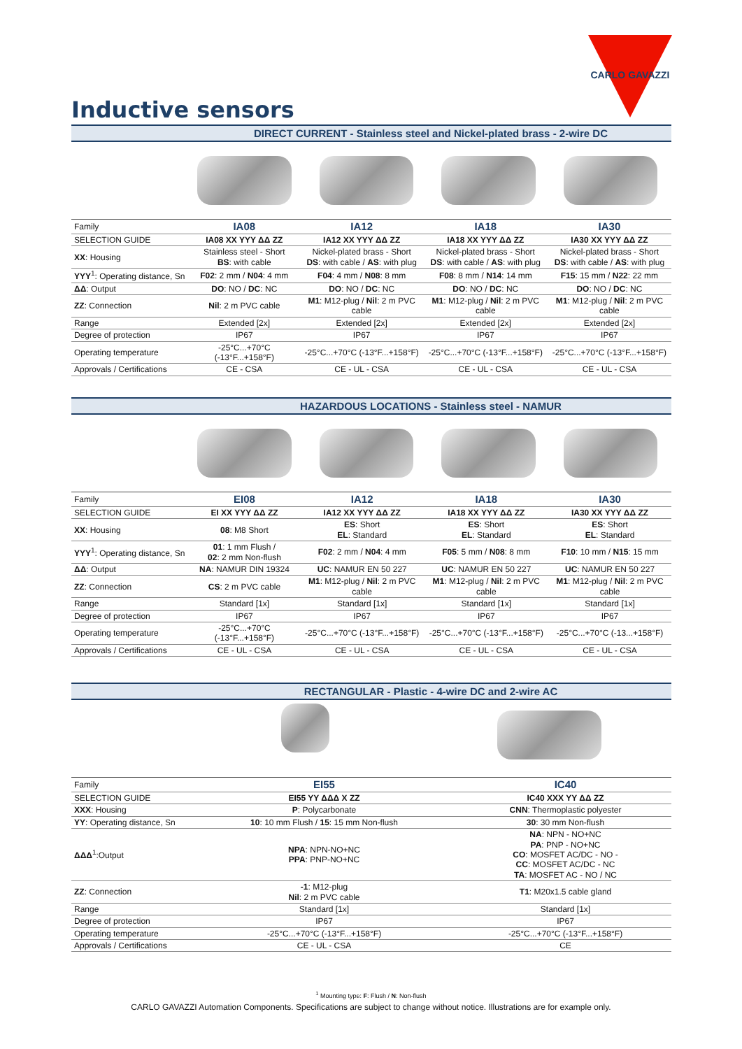CARLO GAVAZZI
Inductive sensors
DIRECT CURRENT - Stainless steel and Nickel-plated brass - 2-wire DC
| Family | IA08 | IA12 | IA18 | IA30 |
| SELECTION GUIDE | IA08 XX YYY ΔΔ ZZ | IA12 XX YYY ΔΔ ZZ | IA18 XX YYY ΔΔ ZZ | IA30 XX YYY ΔΔ ZZ |
| XX : Housing | Stainless steel - Short BS : with cable | Nickel-plated brass - Short DS : with cable / AS : with plug | Nickel-plated brass - Short DS : with cable / AS : with plug | Nickel-plated brass - Short DS : with cable / AS : with plug |
| YYY<sup>1</sup>: Operating distance, Sn | F02 : 2 mm / N04 : 4 mm | F04 : 4 mm / N08 : 8 mm | F08 : 8 mm / N14 : 14 mm | F15 : 15 mm / N22 : 22 mm |
| ΔΔ : Output | DO : NO / DC : NC | DO : NO / DC : NC | DO : NO / DC : NC | DO : NO / DC : NC |
| ZZ : Connection | Nil : 2 m PVC cable | M1 : M12-plug / Nil : 2 m PVC cable | M1 : M12-plug / Nil : 2 m PVC cable | M1 : M12-plug / Nil : 2 m PVC cable |
| Range | Extended [2x] | Extended [2x] | Extended [2x] | Extended [2x] |
| Degree of protection | IP67 | IP67 | IP67 | IP67 |
| Operating temperature | -25°C...+70°C (-13°F...+158°F) | -25°C...+70°C (-13°F...+158°F) | -25°C...+70°C (-13°F...+158°F) | -25°C...+70°C (-13°F...+158°F) |
| Approvals / Certifications | CE - CSA | CE - UL - CSA | CE - UL - CSA | CE - UL - CSA |
HAZARDOUS LOCATIONS - Stainless steel - NAMUR
| Family | EI08 | IA12 | IA18 | IA30 |
| SELECTION GUIDE | EI XX YYY ΔΔ ZZ | IA12 XX YYY ΔΔ ZZ | IA18 XX YYY ΔΔ ZZ | IA30 XX YYY ΔΔ ZZ |
| XX : Housing | 08 : M8 Short | ES : Short EL : Standard | ES : Short EL : Standard | ES : Short EL : Standard |
| YYY<sup>1</sup>: Operating distance, Sn | 01 : 1 mm Flush / 02 : 2 mm Non-flush | F02 : 2 mm / N04 : 4 mm | F05 : 5 mm / N08 : 8 mm | F10 : 10 mm / N15 : 15 mm |
| ΔΔ : Output | NA : NAMUR DIN 19324 | UC : NAMUR EN 50 227 | UC : NAMUR EN 50 227 | UC : NAMUR EN 50 227 |
| ZZ : Connection | CS : 2 m PVC cable | M1 : M12-plug / Nil : 2 m PVC cable | M1 : M12-plug / Nil : 2 m PVC cable | M1 : M12-plug / Nil : 2 m PVC cable |
| Range | Standard [1x] | Standard [1x] | Standard [1x] | Standard [1x] |
| Degree of protection | IP67 | IP67 | IP67 | IP67 |
| Operating temperature | -25°C...+70°C (-13°F...+158°F) | -25°C...+70°C (-13°F...+158°F) | -25°C...+70°C (-13°F...+158°F) | -25°C...+70°C (-13...+158°F) |
| Approvals / Certifications | CE - UL - CSA | CE - UL - CSA | CE - UL - CSA | CE - UL - CSA |
RECTANGULAR - Plastic - 4-wire DC and 2-wire AC
| Family | EI55 | IC40 |
| SELECTION GUIDE | EI55 YY ΔΔΔ X ZZ | IC40 XXX YY ΔΔ ZZ |
| XXX : Housing | P : Polycarbonate | CNN : Thermoplastic polyester |
| YY : Operating distance, Sn | 10 : 10 mm Flush / 15 : 15 mm Non-flush | 30 : 30 mm Non-flush |
| ΔΔΔ<sup>1</sup>:Output | NPA : NPN-NO+NC PPA : PNP-NO+NC | NA : NPN - NO+NC PA : PNP - NO+NC CO : MOSFET AC/DC - NO - CC : MOSFET AC/DC - NC TA : MOSFET AC - NO / NC |
| ZZ : Connection | -1 : M12-plug Nil : 2 m PVC cable | T1 : M20x1.5 cable gland |
| Range | Standard [1x] | Standard [1x] |
| Degree of protection | IP67 | IP67 |
| Operating temperature | -25°C...+70°C (-13°F...+158°F) | -25°C...+70°C (-13°F...+158°F) |
| Approvals / Certifications | CE - UL - CSA | CE |
<sup>1</sup> Mounting type: F: Flush / N: Non-flush
CARLO GAVAZZI Automation Components. Specifications are subject to change without notice. Illustrations are for example only.